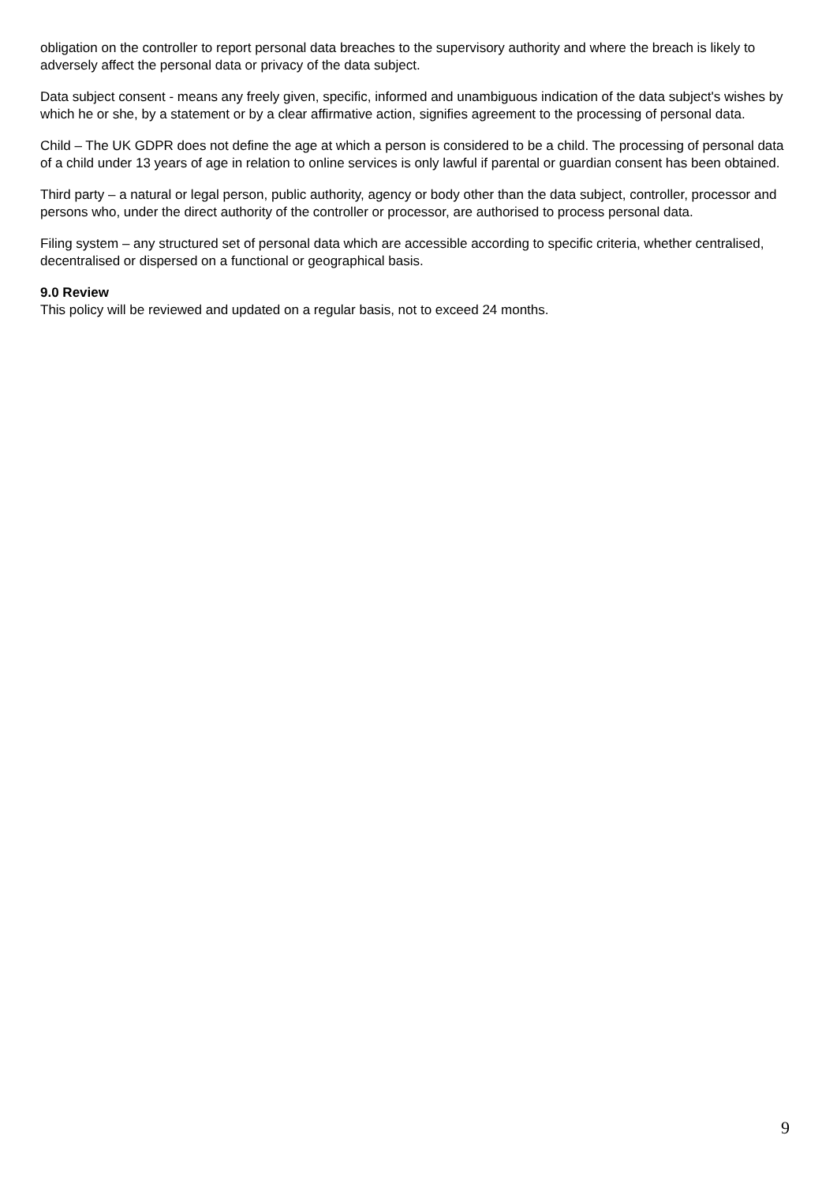obligation on the controller to report personal data breaches to the supervisory authority and where the breach is likely to adversely affect the personal data or privacy of the data subject.
Data subject consent - means any freely given, specific, informed and unambiguous indication of the data subject's wishes by which he or she, by a statement or by a clear affirmative action, signifies agreement to the processing of personal data.
Child – The UK GDPR does not define the age at which a person is considered to be a child. The processing of personal data of a child under 13 years of age in relation to online services is only lawful if parental or guardian consent has been obtained.
Third party – a natural or legal person, public authority, agency or body other than the data subject, controller, processor and persons who, under the direct authority of the controller or processor, are authorised to process personal data.
Filing system – any structured set of personal data which are accessible according to specific criteria, whether centralised, decentralised or dispersed on a functional or geographical basis.
9.0 Review
This policy will be reviewed and updated on a regular basis, not to exceed 24 months.
9